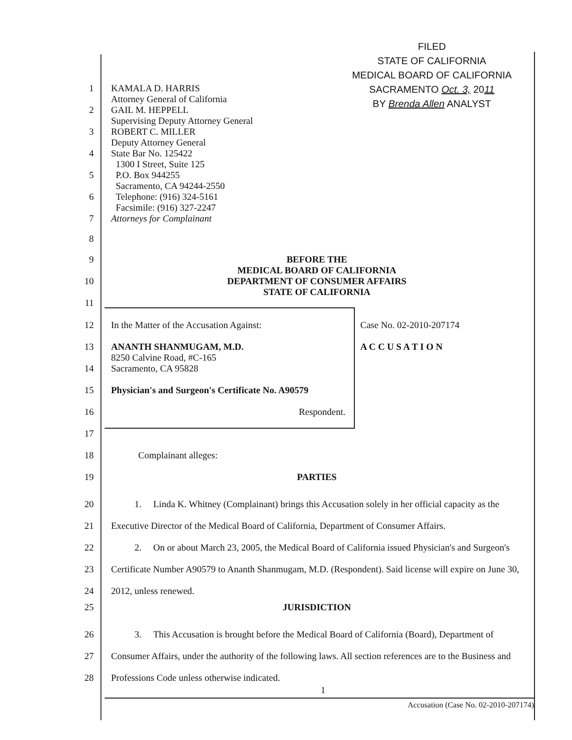FILED
STATE OF CALIFORNIA
MEDICAL BOARD OF CALIFORNIA
SACRAMENTO Oct. 3, 2011
BY Brenda Allen ANALYST
1
2
3
4
5
6
7
KAMALA D. HARRIS
Attorney General of California
GAIL M. HEPPELL
Supervising Deputy Attorney General
ROBERT C. MILLER
Deputy Attorney General
State Bar No. 125422
1300 I Street, Suite 125
P.O. Box 944255
Sacramento, CA 94244-2550
Telephone: (916) 324-5161
Facsimile: (916) 327-2247
Attorneys for Complainant
8
9
10
11
BEFORE THE
MEDICAL BOARD OF CALIFORNIA
DEPARTMENT OF CONSUMER AFFAIRS
STATE OF CALIFORNIA
12 In the Matter of the Accusation Against: Case No. 02-2010-207174
13
14
ANANTH SHANMUGAM, M.D.
8250 Calvine Road, #C-165
Sacramento, CA 95828
A C C U S A T I O N
15 Physician's and Surgeon's Certificate No. A90579
16 Respondent.
17
18 Complainant alleges:
19 PARTIES
20
21
22
23
24
1. Linda K. Whitney (Complainant) brings this Accusation solely in her official capacity as the Executive Director of the Medical Board of California, Department of Consumer Affairs.
2. On or about March 23, 2005, the Medical Board of California issued Physician's and Surgeon's Certificate Number A90579 to Ananth Shanmugam, M.D. (Respondent). Said license will expire on June 30, 2012, unless renewed.
25 JURISDICTION
26
27
28
3. This Accusation is brought before the Medical Board of California (Board), Department of Consumer Affairs, under the authority of the following laws. All section references are to the Business and Professions Code unless otherwise indicated.
1
Accusation (Case No. 02-2010-207174)